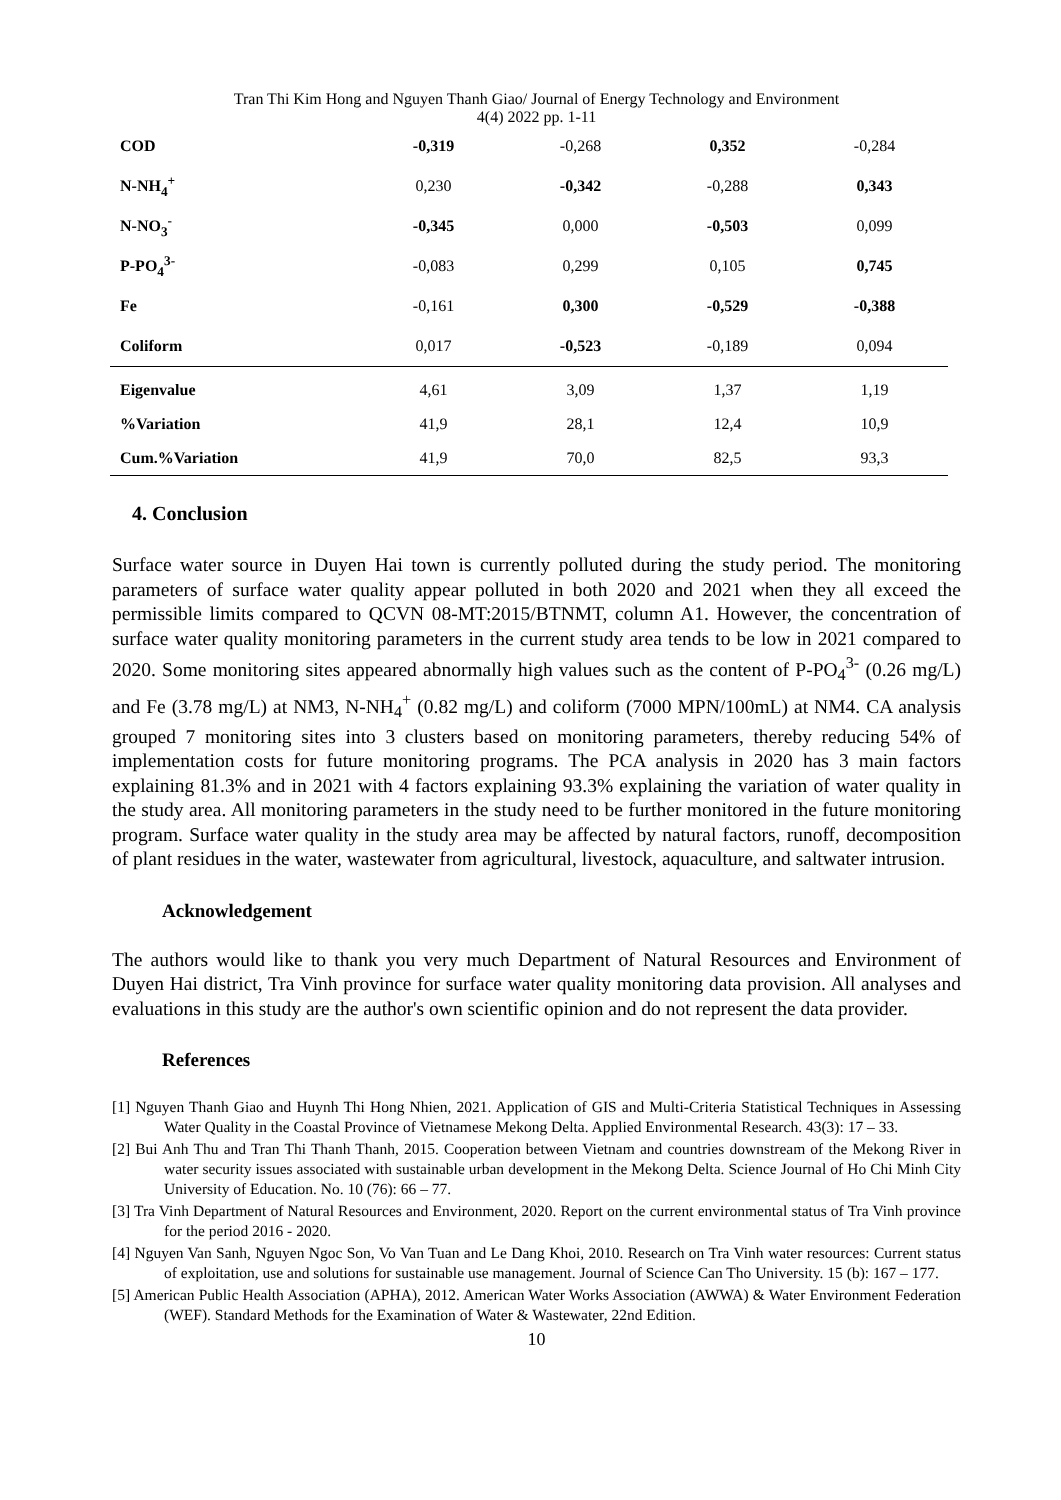Tran Thi Kim Hong and Nguyen Thanh Giao/ Journal of Energy Technology and Environment
4(4) 2022 pp. 1-11
| COD | -0,319 | -0,268 | 0,352 | -0,284 |
| N-NH<sub>4</sub><sup>+</sup> | 0,230 | -0,342 | -0,288 | 0,343 |
| N-NO<sub>3</sub><sup>-</sup> | -0,345 | 0,000 | -0,503 | 0,099 |
| P-PO<sub>4</sub><sup>3-</sup> | -0,083 | 0,299 | 0,105 | 0,745 |
| Fe | -0,161 | 0,300 | -0,529 | -0,388 |
| Coliform | 0,017 | -0,523 | -0,189 | 0,094 |
| Eigenvalue | 4,61 | 3,09 | 1,37 | 1,19 |
| %Variation | 41,9 | 28,1 | 12,4 | 10,9 |
| Cum.%Variation | 41,9 | 70,0 | 82,5 | 93,3 |
4. Conclusion
Surface water source in Duyen Hai town is currently polluted during the study period. The monitoring parameters of surface water quality appear polluted in both 2020 and 2021 when they all exceed the permissible limits compared to QCVN 08-MT:2015/BTNMT, column A1. However, the concentration of surface water quality monitoring parameters in the current study area tends to be low in 2021 compared to 2020. Some monitoring sites appeared abnormally high values such as the content of P-PO<sub>4</sub><sup>3-</sup> (0.26 mg/L) and Fe (3.78 mg/L) at NM3, N-NH<sub>4</sub><sup>+</sup> (0.82 mg/L) and coliform (7000 MPN/100mL) at NM4. CA analysis grouped 7 monitoring sites into 3 clusters based on monitoring parameters, thereby reducing 54% of implementation costs for future monitoring programs. The PCA analysis in 2020 has 3 main factors explaining 81.3% and in 2021 with 4 factors explaining 93.3% explaining the variation of water quality in the study area. All monitoring parameters in the study need to be further monitored in the future monitoring program. Surface water quality in the study area may be affected by natural factors, runoff, decomposition of plant residues in the water, wastewater from agricultural, livestock, aquaculture, and saltwater intrusion.
Acknowledgement
The authors would like to thank you very much Department of Natural Resources and Environment of Duyen Hai district, Tra Vinh province for surface water quality monitoring data provision. All analyses and evaluations in this study are the author's own scientific opinion and do not represent the data provider.
References
[1] Nguyen Thanh Giao and Huynh Thi Hong Nhien, 2021. Application of GIS and Multi-Criteria Statistical Techniques in Assessing Water Quality in the Coastal Province of Vietnamese Mekong Delta. Applied Environmental Research. 43(3): 17 – 33.
[2] Bui Anh Thu and Tran Thi Thanh Thanh, 2015. Cooperation between Vietnam and countries downstream of the Mekong River in water security issues associated with sustainable urban development in the Mekong Delta. Science Journal of Ho Chi Minh City University of Education. No. 10 (76): 66 – 77.
[3] Tra Vinh Department of Natural Resources and Environment, 2020. Report on the current environmental status of Tra Vinh province for the period 2016 - 2020.
[4] Nguyen Van Sanh, Nguyen Ngoc Son, Vo Van Tuan and Le Dang Khoi, 2010. Research on Tra Vinh water resources: Current status of exploitation, use and solutions for sustainable use management. Journal of Science Can Tho University. 15 (b): 167 – 177.
[5] American Public Health Association (APHA), 2012. American Water Works Association (AWWA) & Water Environment Federation (WEF). Standard Methods for the Examination of Water & Wastewater, 22nd Edition.
10